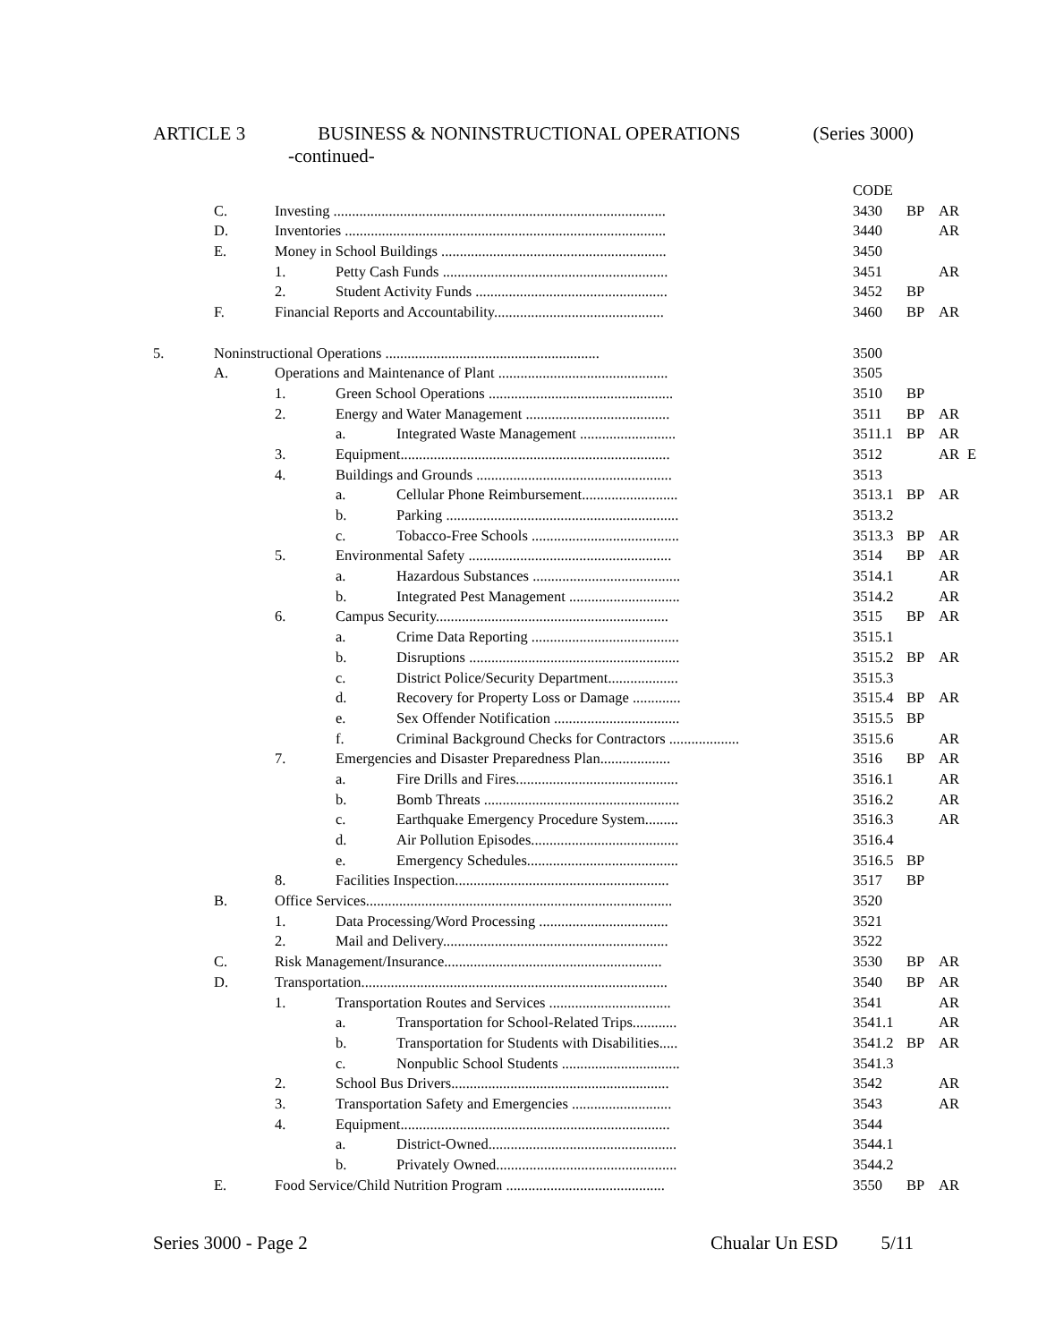ARTICLE 3 BUSINESS & NONINSTRUCTIONAL OPERATIONS (Series 3000)
-continued-
| | | | | | CODE | | | |
| | C. | Investing .......................................................................................... | | | 3430 | BP | AR | |
| | D. | Inventories ....................................................................................... | | | 3440 | | AR | |
| | E. | Money in School Buildings ............................................................. | | | 3450 | | | |
| | | 1. | Petty Cash Funds ............................................................. | | 3451 | | AR | |
| | | 2. | Student Activity Funds .................................................... | | 3452 | BP | | |
| | F. | Financial Reports and Accountability.............................................. | | | 3460 | BP | AR | |
| 5. | Noninstructional Operations .......................................................... | | | | 3500 | | | |
| | A. | Operations and Maintenance of Plant .............................................. | | | 3505 | | | |
| | | 1. | Green School Operations .................................................. | | 3510 | BP | | |
| | | 2. | Energy and Water Management ....................................... | | 3511 | BP | AR | |
| | | | a. | Integrated Waste Management .......................... | 3511.1 | BP | AR | |
| | | 3. | Equipment......................................................................... | | 3512 | | AR | E |
| | | 4. | Buildings and Grounds ..................................................... | | 3513 | | | |
| | | | a. | Cellular Phone Reimbursement.......................... | 3513.1 | BP | AR | |
| | | | b. | Parking ............................................................... | 3513.2 | | | |
| | | | c. | Tobacco-Free Schools ........................................ | 3513.3 | BP | AR | |
| | | 5. | Environmental Safety ....................................................... | | 3514 | BP | AR | |
| | | | a. | Hazardous Substances ........................................ | 3514.1 | | AR | |
| | | | b. | Integrated Pest Management .............................. | 3514.2 | | AR | |
| | | 6. | Campus Security............................................................... | | 3515 | BP | AR | |
| | | | a. | Crime Data Reporting ........................................ | 3515.1 | | | |
| | | | b. | Disruptions ......................................................... | 3515.2 | BP | AR | |
| | | | c. | District Police/Security Department................... | 3515.3 | | | |
| | | | d. | Recovery for Property Loss or Damage ............. | 3515.4 | BP | AR | |
| | | | e. | Sex Offender Notification .................................. | 3515.5 | BP | | |
| | | | f. | Criminal Background Checks for Contractors ................... | 3515.6 | | AR | |
| | | 7. | Emergencies and Disaster Preparedness Plan................... | | 3516 | BP | AR | |
| | | | a. | Fire Drills and Fires............................................ | 3516.1 | | AR | |
| | | | b. | Bomb Threats ..................................................... | 3516.2 | | AR | |
| | | | c. | Earthquake Emergency Procedure System......... | 3516.3 | | AR | |
| | | | d. | Air Pollution Episodes........................................ | 3516.4 | | | |
| | | | e. | Emergency Schedules......................................... | 3516.5 | BP | | |
| | | 8. | Facilities Inspection.......................................................... | | 3517 | BP | | |
| | B. | Office Services................................................................................... | | | 3520 | | | |
| | | 1. | Data Processing/Word Processing ................................... | | 3521 | | | |
| | | 2. | Mail and Delivery............................................................. | | 3522 | | | |
| | C. | Risk Management/Insurance........................................................... | | | 3530 | BP | AR | |
| | D. | Transportation................................................................................... | | | 3540 | BP | AR | |
| | | 1. | Transportation Routes and Services ................................. | | 3541 | | AR | |
| | | | a. | Transportation for School-Related Trips............ | 3541.1 | | AR | |
| | | | b. | Transportation for Students with Disabilities..... | 3541.2 | BP | AR | |
| | | | c. | Nonpublic School Students ................................ | 3541.3 | | | |
| | | 2. | School Bus Drivers........................................................... | | 3542 | | AR | |
| | | 3. | Transportation Safety and Emergencies ........................... | | 3543 | | AR | |
| | | 4. | Equipment......................................................................... | | 3544 | | | |
| | | | a. | District-Owned................................................... | 3544.1 | | | |
| | | | b. | Privately Owned................................................. | 3544.2 | | | |
| | E. | Food Service/Child Nutrition Program ........................................... | | | 3550 | BP | AR | |
Series 3000 - Page 2 Chualar Un ESD 5/11